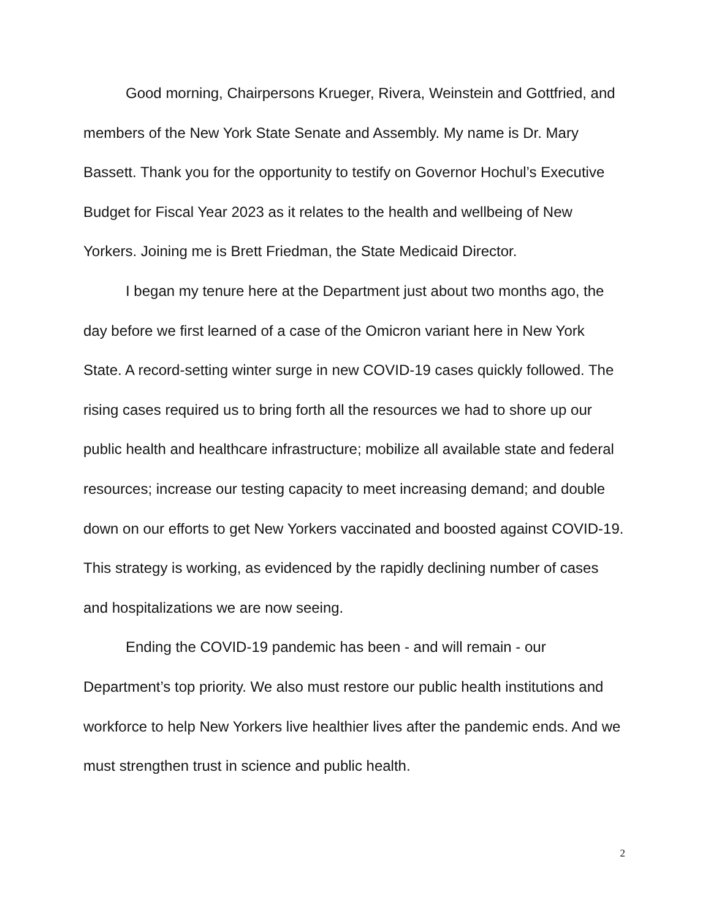Good morning, Chairpersons Krueger, Rivera, Weinstein and Gottfried, and members of the New York State Senate and Assembly. My name is Dr. Mary Bassett. Thank you for the opportunity to testify on Governor Hochul’s Executive Budget for Fiscal Year 2023 as it relates to the health and wellbeing of New Yorkers. Joining me is Brett Friedman, the State Medicaid Director.
I began my tenure here at the Department just about two months ago, the day before we first learned of a case of the Omicron variant here in New York State. A record-setting winter surge in new COVID-19 cases quickly followed. The rising cases required us to bring forth all the resources we had to shore up our public health and healthcare infrastructure; mobilize all available state and federal resources; increase our testing capacity to meet increasing demand; and double down on our efforts to get New Yorkers vaccinated and boosted against COVID-19. This strategy is working, as evidenced by the rapidly declining number of cases and hospitalizations we are now seeing.
Ending the COVID-19 pandemic has been - and will remain - our Department’s top priority. We also must restore our public health institutions and workforce to help New Yorkers live healthier lives after the pandemic ends. And we must strengthen trust in science and public health.
2